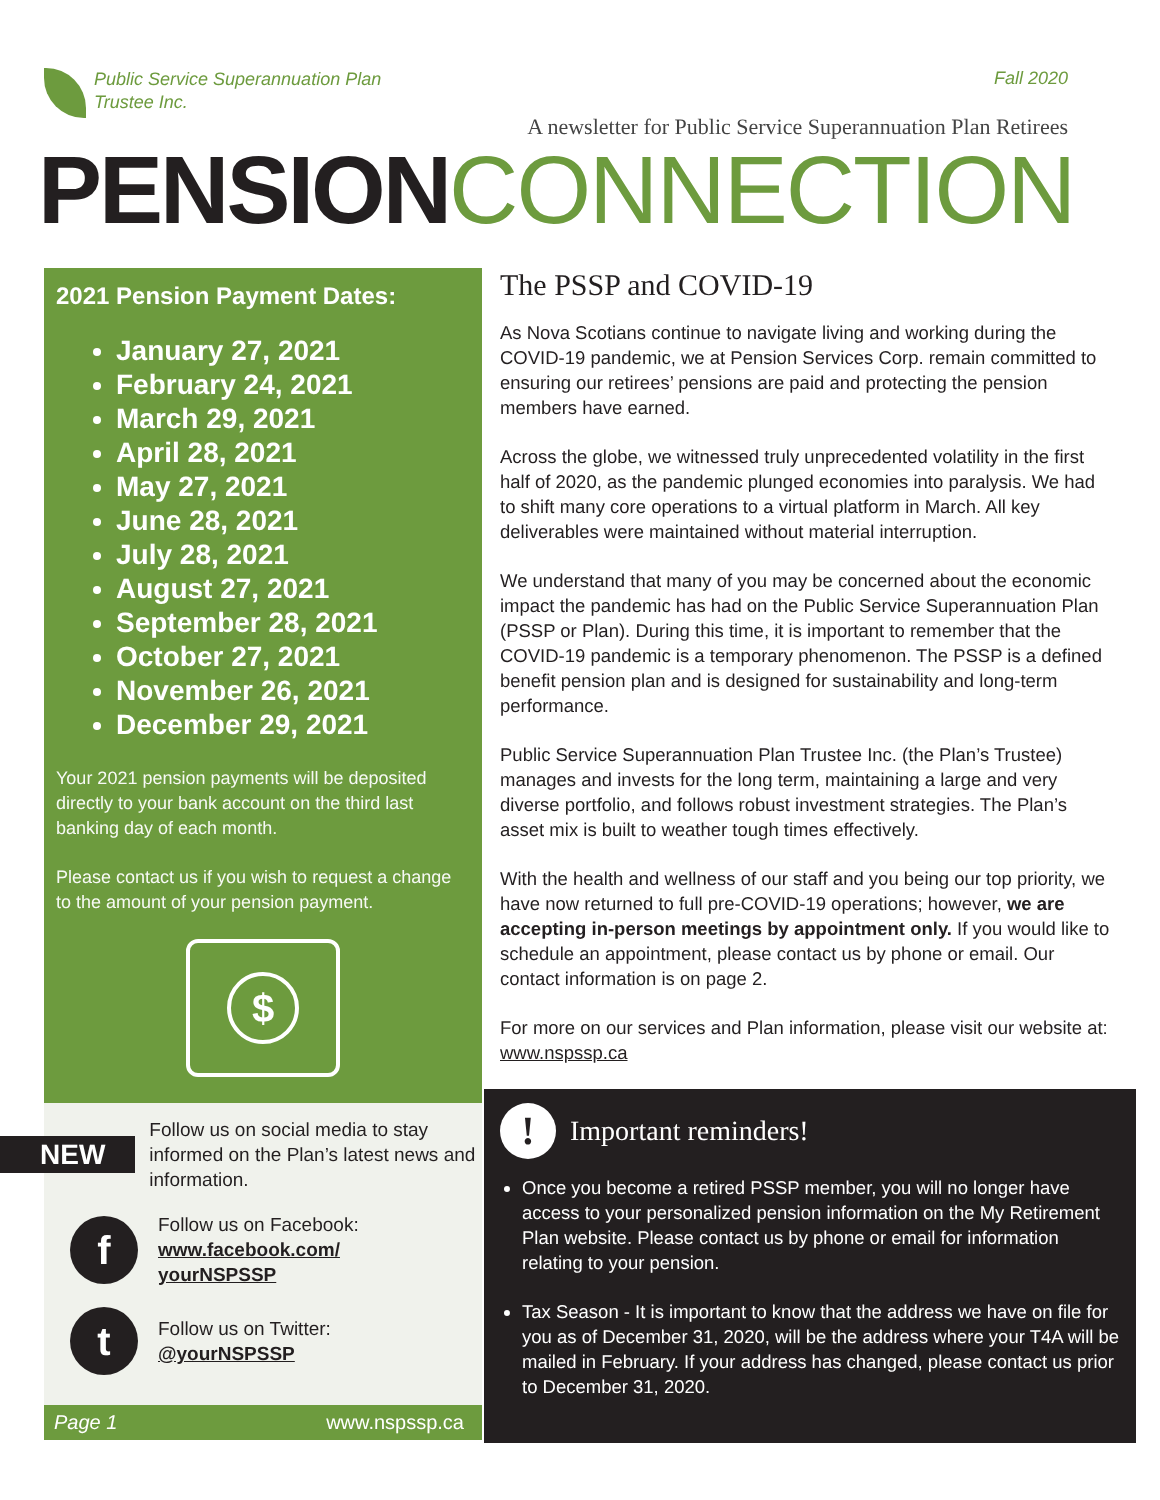Public Service Superannuation Plan
Trustee Inc.
Fall 2020
A newsletter for Public Service Superannuation Plan Retirees
PENSION CONNECTION
2021 Pension Payment Dates:
January 27, 2021
February 24, 2021
March 29, 2021
April 28, 2021
May 27, 2021
June 28, 2021
July 28, 2021
August 27, 2021
September 28, 2021
October 27, 2021
November 26, 2021
December 29, 2021
Your 2021 pension payments will be deposited directly to your bank account on the third last banking day of each month.
Please contact us if you wish to request a change to the amount of your pension payment.
$
NEW Follow us on social media to stay informed on the Plan’s latest news and information.
f Follow us on Facebook:
www.facebook.com/
yourNSPSSP
t Follow us on Twitter:
@yourNSPSSP
Page 1 www.nspssp.ca
The PSSP and COVID-19
As Nova Scotians continue to navigate living and working during the COVID-19 pandemic, we at Pension Services Corp. remain committed to ensuring our retirees’ pensions are paid and protecting the pension members have earned.
Across the globe, we witnessed truly unprecedented volatility in the first half of 2020, as the pandemic plunged economies into paralysis. We had to shift many core operations to a virtual platform in March. All key deliverables were maintained without material interruption.
We understand that many of you may be concerned about the economic impact the pandemic has had on the Public Service Superannuation Plan (PSSP or Plan). During this time, it is important to remember that the COVID-19 pandemic is a temporary phenomenon. The PSSP is a defined benefit pension plan and is designed for sustainability and long-term performance.
Public Service Superannuation Plan Trustee Inc. (the Plan’s Trustee) manages and invests for the long term, maintaining a large and very diverse portfolio, and follows robust investment strategies. The Plan’s asset mix is built to weather tough times effectively.
With the health and wellness of our staff and you being our top priority, we have now returned to full pre-COVID-19 operations; however, we are accepting in-person meetings by appointment only. If you would like to schedule an appointment, please contact us by phone or email. Our contact information is on page 2.
For more on our services and Plan information, please visit our website at: www.nspssp.ca
! Important reminders!
Once you become a retired PSSP member, you will no longer have access to your personalized pension information on the My Retirement Plan website. Please contact us by phone or email for information relating to your pension.
Tax Season - It is important to know that the address we have on file for you as of December 31, 2020, will be the address where your T4A will be mailed in February. If your address has changed, please contact us prior to December 31, 2020.